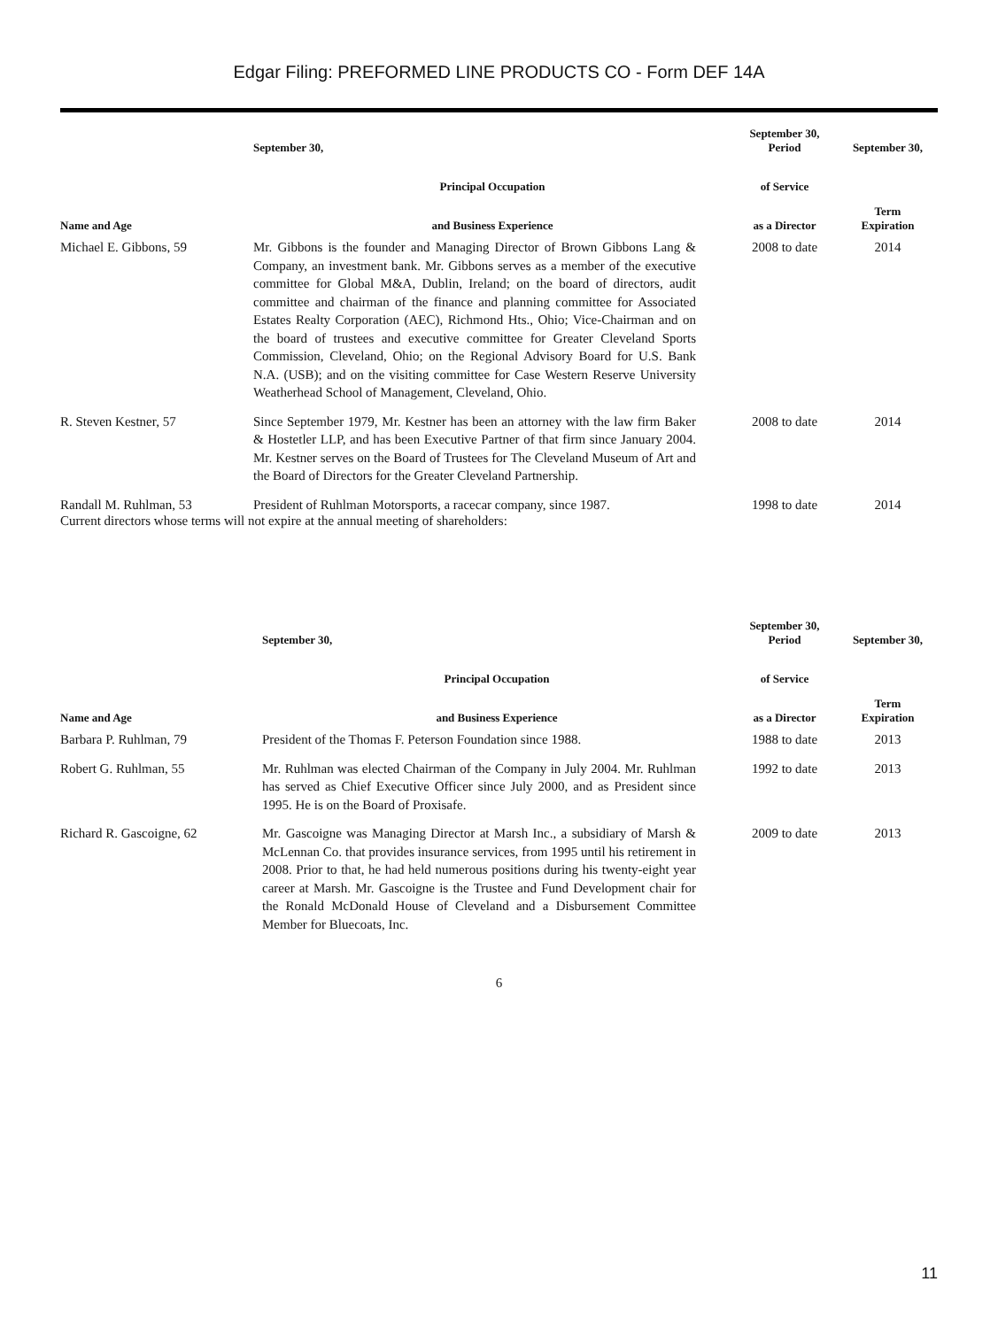Edgar Filing: PREFORMED LINE PRODUCTS CO - Form DEF 14A
| | September 30, | September 30, Period | September 30, |
| --- | --- | --- | --- |
| | Principal Occupation | of Service | |
| Name and Age | and Business Experience | as a Director | Term Expiration |
| Michael E. Gibbons, 59 | Mr. Gibbons is the founder and Managing Director of Brown Gibbons Lang & Company, an investment bank. Mr. Gibbons serves as a member of the executive committee for Global M&A, Dublin, Ireland; on the board of directors, audit committee and chairman of the finance and planning committee for Associated Estates Realty Corporation (AEC), Richmond Hts., Ohio; Vice-Chairman and on the board of trustees and executive committee for Greater Cleveland Sports Commission, Cleveland, Ohio; on the Regional Advisory Board for U.S. Bank N.A. (USB); and on the visiting committee for Case Western Reserve University Weatherhead School of Management, Cleveland, Ohio. | 2008 to date | 2014 |
| R. Steven Kestner, 57 | Since September 1979, Mr. Kestner has been an attorney with the law firm Baker & Hostetler LLP, and has been Executive Partner of that firm since January 2004. Mr. Kestner serves on the Board of Trustees for The Cleveland Museum of Art and the Board of Directors for the Greater Cleveland Partnership. | 2008 to date | 2014 |
| Randall M. Ruhlman, 53 | President of Ruhlman Motorsports, a racecar company, since 1987. | 1998 to date | 2014 |
Current directors whose terms will not expire at the annual meeting of shareholders:
| | September 30, | September 30, Period | September 30, |
| --- | --- | --- | --- |
| | Principal Occupation | of Service | |
| Name and Age | and Business Experience | as a Director | Term Expiration |
| Barbara P. Ruhlman, 79 | President of the Thomas F. Peterson Foundation since 1988. | 1988 to date | 2013 |
| Robert G. Ruhlman, 55 | Mr. Ruhlman was elected Chairman of the Company in July 2004. Mr. Ruhlman has served as Chief Executive Officer since July 2000, and as President since 1995. He is on the Board of Proxisafe. | 1992 to date | 2013 |
| Richard R. Gascoigne, 62 | Mr. Gascoigne was Managing Director at Marsh Inc., a subsidiary of Marsh & McLennan Co. that provides insurance services, from 1995 until his retirement in 2008. Prior to that, he had held numerous positions during his twenty-eight year career at Marsh. Mr. Gascoigne is the Trustee and Fund Development chair for the Ronald McDonald House of Cleveland and a Disbursement Committee Member for Bluecoats, Inc. | 2009 to date | 2013 |
6
11